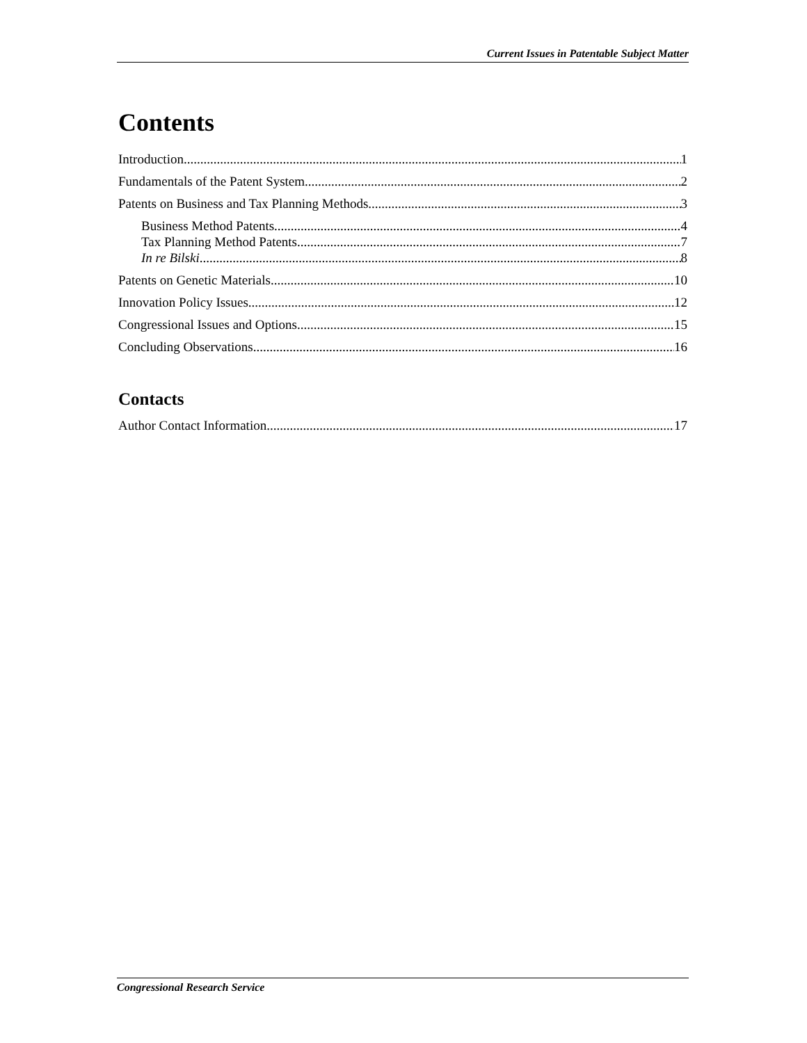Current Issues in Patentable Subject Matter
Contents
Introduction 1
Fundamentals of the Patent System 2
Patents on Business and Tax Planning Methods 3
Business Method Patents 4
Tax Planning Method Patents 7
In re Bilski 8
Patents on Genetic Materials 10
Innovation Policy Issues 12
Congressional Issues and Options 15
Concluding Observations 16
Contacts
Author Contact Information 17
Congressional Research Service